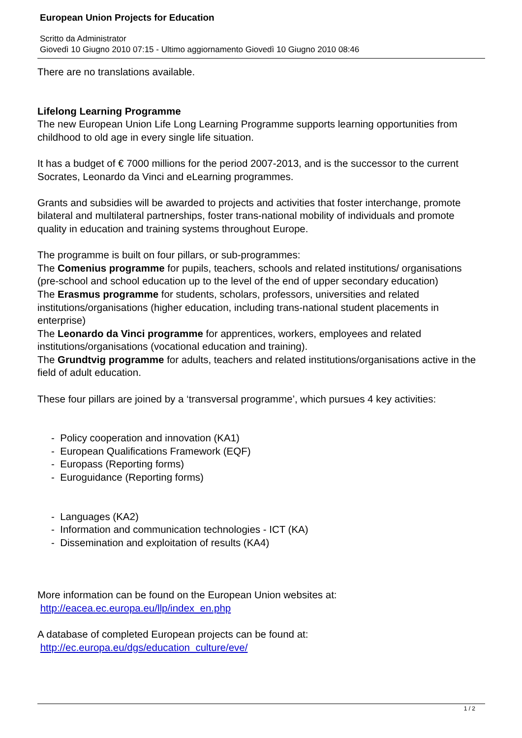European Union Projects for Education
Scritto da Administrator
Giovedì 10 Giugno 2010 07:15 - Ultimo aggiornamento Giovedì 10 Giugno 2010 08:46
There are no translations available.
Lifelong Learning Programme
The new European Union Life Long Learning Programme supports learning opportunities from childhood to old age in every single life situation.
It has a budget of € 7000 millions for the period 2007-2013, and is the successor to the current Socrates, Leonardo da Vinci and eLearning programmes.
Grants and subsidies will be awarded to projects and activities that foster interchange, promote bilateral and multilateral partnerships, foster trans-national mobility of individuals and promote quality in education and training systems throughout Europe.
The programme is built on four pillars, or sub-programmes:
The Comenius programme for pupils, teachers, schools and related institutions/ organisations (pre-school and school education up to the level of the end of upper secondary education)
The Erasmus programme for students, scholars, professors, universities and related institutions/organisations (higher education, including trans-national student placements in enterprise)
The Leonardo da Vinci programme for apprentices, workers, employees and related institutions/organisations (vocational education and training).
The Grundtvig programme for adults, teachers and related institutions/organisations active in the field of adult education.
These four pillars are joined by a ‘transversal programme’, which pursues 4 key activities:
- Policy cooperation and innovation (KA1)
- European Qualifications Framework (EQF)
- Europass (Reporting forms)
- Euroguidance (Reporting forms)
- Languages (KA2)
- Information and communication technologies - ICT (KA)
- Dissemination and exploitation of results (KA4)
More information can be found on the European Union websites at:
http://eacea.ec.europa.eu/llp/index_en.php
A database of completed European projects can be found at:
http://ec.europa.eu/dgs/education_culture/eve/
1 / 2